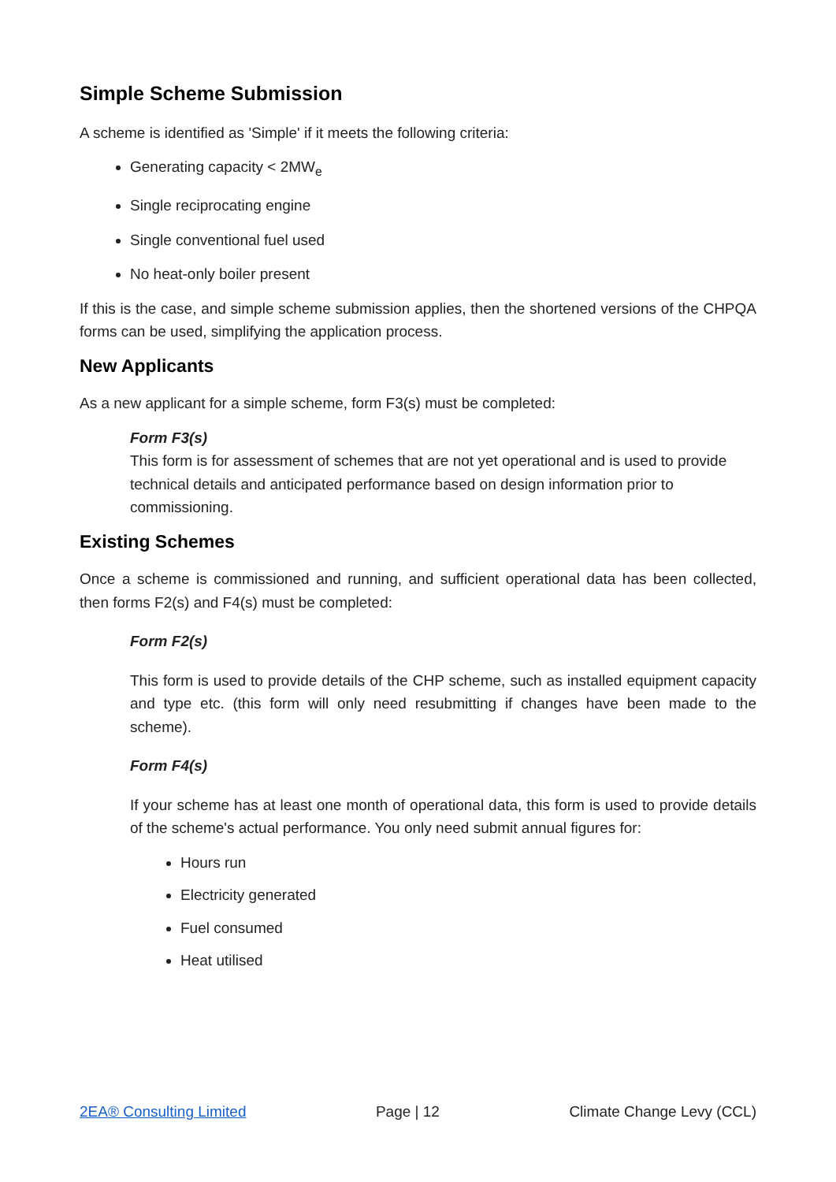Simple Scheme Submission
A scheme is identified as 'Simple' if it meets the following criteria:
Generating capacity < 2MW<sub>e</sub>
Single reciprocating engine
Single conventional fuel used
No heat-only boiler present
If this is the case, and simple scheme submission applies, then the shortened versions of the CHPQA forms can be used, simplifying the application process.
New Applicants
As a new applicant for a simple scheme, form F3(s) must be completed:
Form F3(s)
This form is for assessment of schemes that are not yet operational and is used to provide technical details and anticipated performance based on design information prior to commissioning.
Existing Schemes
Once a scheme is commissioned and running, and sufficient operational data has been collected, then forms F2(s) and F4(s) must be completed:
Form F2(s)
This form is used to provide details of the CHP scheme, such as installed equipment capacity and type etc. (this form will only need resubmitting if changes have been made to the scheme).
Form F4(s)
If your scheme has at least one month of operational data, this form is used to provide details of the scheme's actual performance. You only need submit annual figures for:
Hours run
Electricity generated
Fuel consumed
Heat utilised
2EA® Consulting Limited Page | 12 Climate Change Levy (CCL)